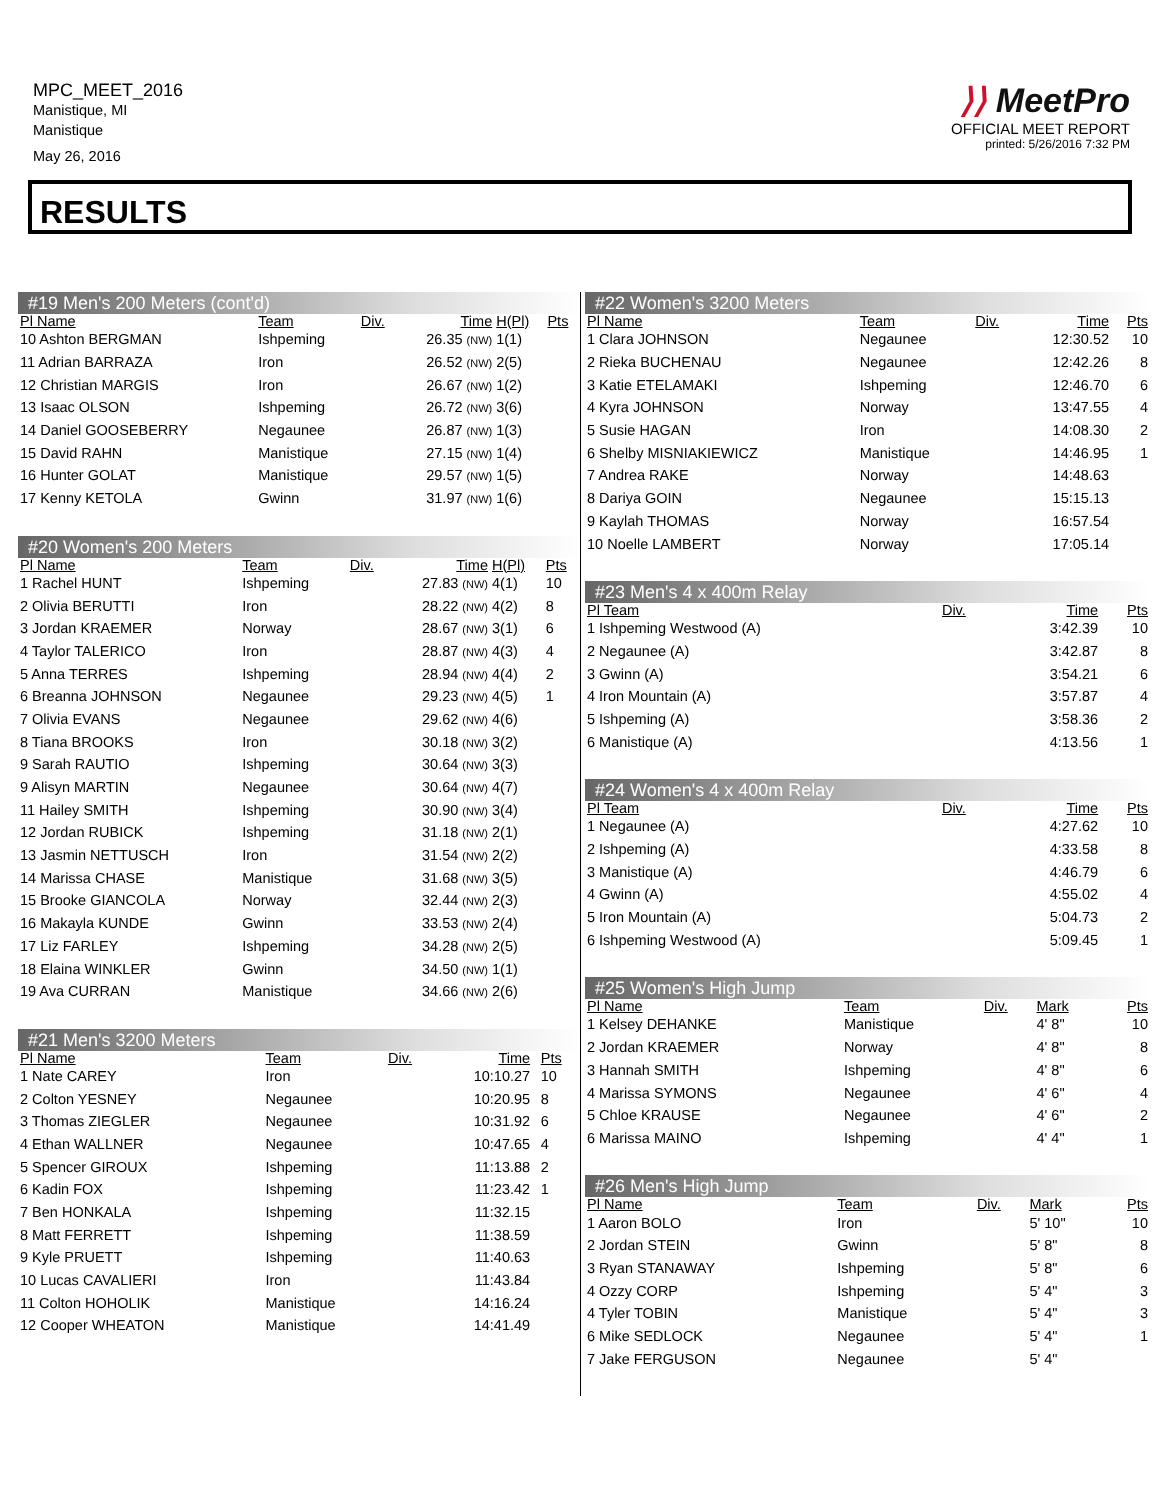MPC_MEET_2016
Manistique, MI
Manistique
May 26, 2016
⟩⟩ MeetPro
OFFICIAL MEET REPORT
printed: 5/26/2016 7:32 PM
RESULTS
#19 Men's 200 Meters (cont'd)
| Pl Name | Team | Div. | Time | H(Pl) | Pts |
| --- | --- | --- | --- | --- | --- |
| 10 Ashton BERGMAN | Ishpeming | | 26.35 (NW) | 1(1) | |
| 11 Adrian BARRAZA | Iron | | 26.52 (NW) | 2(5) | |
| 12 Christian MARGIS | Iron | | 26.67 (NW) | 1(2) | |
| 13 Isaac OLSON | Ishpeming | | 26.72 (NW) | 3(6) | |
| 14 Daniel GOOSEBERRY | Negaunee | | 26.87 (NW) | 1(3) | |
| 15 David RAHN | Manistique | | 27.15 (NW) | 1(4) | |
| 16 Hunter GOLAT | Manistique | | 29.57 (NW) | 1(5) | |
| 17 Kenny KETOLA | Gwinn | | 31.97 (NW) | 1(6) | |
#20 Women's 200 Meters
| Pl Name | Team | Div. | Time | H(Pl) | Pts |
| --- | --- | --- | --- | --- | --- |
| 1 Rachel HUNT | Ishpeming | | 27.83 (NW) | 4(1) | 10 |
| 2 Olivia BERUTTI | Iron | | 28.22 (NW) | 4(2) | 8 |
| 3 Jordan KRAEMER | Norway | | 28.67 (NW) | 3(1) | 6 |
| 4 Taylor TALERICO | Iron | | 28.87 (NW) | 4(3) | 4 |
| 5 Anna TERRES | Ishpeming | | 28.94 (NW) | 4(4) | 2 |
| 6 Breanna JOHNSON | Negaunee | | 29.23 (NW) | 4(5) | 1 |
| 7 Olivia EVANS | Negaunee | | 29.62 (NW) | 4(6) | |
| 8 Tiana BROOKS | Iron | | 30.18 (NW) | 3(2) | |
| 9 Sarah RAUTIO | Ishpeming | | 30.64 (NW) | 3(3) | |
| 9 Alisyn MARTIN | Negaunee | | 30.64 (NW) | 4(7) | |
| 11 Hailey SMITH | Ishpeming | | 30.90 (NW) | 3(4) | |
| 12 Jordan RUBICK | Ishpeming | | 31.18 (NW) | 2(1) | |
| 13 Jasmin NETTUSCH | Iron | | 31.54 (NW) | 2(2) | |
| 14 Marissa CHASE | Manistique | | 31.68 (NW) | 3(5) | |
| 15 Brooke GIANCOLA | Norway | | 32.44 (NW) | 2(3) | |
| 16 Makayla KUNDE | Gwinn | | 33.53 (NW) | 2(4) | |
| 17 Liz FARLEY | Ishpeming | | 34.28 (NW) | 2(5) | |
| 18 Elaina WINKLER | Gwinn | | 34.50 (NW) | 1(1) | |
| 19 Ava CURRAN | Manistique | | 34.66 (NW) | 2(6) | |
#21 Men's 3200 Meters
| Pl Name | Team | Div. | Time | | Pts |
| --- | --- | --- | --- | --- | --- |
| 1 Nate CAREY | Iron | | 10:10.27 | | 10 |
| 2 Colton YESNEY | Negaunee | | 10:20.95 | | 8 |
| 3 Thomas ZIEGLER | Negaunee | | 10:31.92 | | 6 |
| 4 Ethan WALLNER | Negaunee | | 10:47.65 | | 4 |
| 5 Spencer GIROUX | Ishpeming | | 11:13.88 | | 2 |
| 6 Kadin FOX | Ishpeming | | 11:23.42 | | 1 |
| 7 Ben HONKALA | Ishpeming | | 11:32.15 | | |
| 8 Matt FERRETT | Ishpeming | | 11:38.59 | | |
| 9 Kyle PRUETT | Ishpeming | | 11:40.63 | | |
| 10 Lucas CAVALIERI | Iron | | 11:43.84 | | |
| 11 Colton HOHOLIK | Manistique | | 14:16.24 | | |
| 12 Cooper WHEATON | Manistique | | 14:41.49 | | |
#22 Women's 3200 Meters
| Pl Name | Team | Div. | Time | Pts |
| --- | --- | --- | --- | --- |
| 1 Clara JOHNSON | Negaunee | | 12:30.52 | 10 |
| 2 Rieka BUCHENAU | Negaunee | | 12:42.26 | 8 |
| 3 Katie ETELAMAKI | Ishpeming | | 12:46.70 | 6 |
| 4 Kyra JOHNSON | Norway | | 13:47.55 | 4 |
| 5 Susie HAGAN | Iron | | 14:08.30 | 2 |
| 6 Shelby MISNIAKIEWICZ | Manistique | | 14:46.95 | 1 |
| 7 Andrea RAKE | Norway | | 14:48.63 | |
| 8 Dariya GOIN | Negaunee | | 15:15.13 | |
| 9 Kaylah THOMAS | Norway | | 16:57.54 | |
| 10 Noelle LAMBERT | Norway | | 17:05.14 | |
#23 Men's 4 x 400m Relay
| Pl Team | Div. | Time | Pts |
| --- | --- | --- | --- |
| 1 Ishpeming Westwood (A) | | 3:42.39 | 10 |
| 2 Negaunee (A) | | 3:42.87 | 8 |
| 3 Gwinn (A) | | 3:54.21 | 6 |
| 4 Iron Mountain (A) | | 3:57.87 | 4 |
| 5 Ishpeming (A) | | 3:58.36 | 2 |
| 6 Manistique (A) | | 4:13.56 | 1 |
#24 Women's 4 x 400m Relay
| Pl Team | Div. | Time | Pts |
| --- | --- | --- | --- |
| 1 Negaunee (A) | | 4:27.62 | 10 |
| 2 Ishpeming (A) | | 4:33.58 | 8 |
| 3 Manistique (A) | | 4:46.79 | 6 |
| 4 Gwinn (A) | | 4:55.02 | 4 |
| 5 Iron Mountain (A) | | 5:04.73 | 2 |
| 6 Ishpeming Westwood (A) | | 5:09.45 | 1 |
#25 Women's High Jump
| Pl Name | Team | Div. | Mark | Pts |
| --- | --- | --- | --- | --- |
| 1 Kelsey DEHANKE | Manistique | | 4' 8" | 10 |
| 2 Jordan KRAEMER | Norway | | 4' 8" | 8 |
| 3 Hannah SMITH | Ishpeming | | 4' 8" | 6 |
| 4 Marissa SYMONS | Negaunee | | 4' 6" | 4 |
| 5 Chloe KRAUSE | Negaunee | | 4' 6" | 2 |
| 6 Marissa MAINO | Ishpeming | | 4' 4" | 1 |
#26 Men's High Jump
| Pl Name | Team | Div. | Mark | Pts |
| --- | --- | --- | --- | --- |
| 1 Aaron BOLO | Iron | | 5' 10" | 10 |
| 2 Jordan STEIN | Gwinn | | 5' 8" | 8 |
| 3 Ryan STANAWAY | Ishpeming | | 5' 8" | 6 |
| 4 Ozzy CORP | Ishpeming | | 5' 4" | 3 |
| 4 Tyler TOBIN | Manistique | | 5' 4" | 3 |
| 6 Mike SEDLOCK | Negaunee | | 5' 4" | 1 |
| 7 Jake FERGUSON | Negaunee | | 5' 4" | |